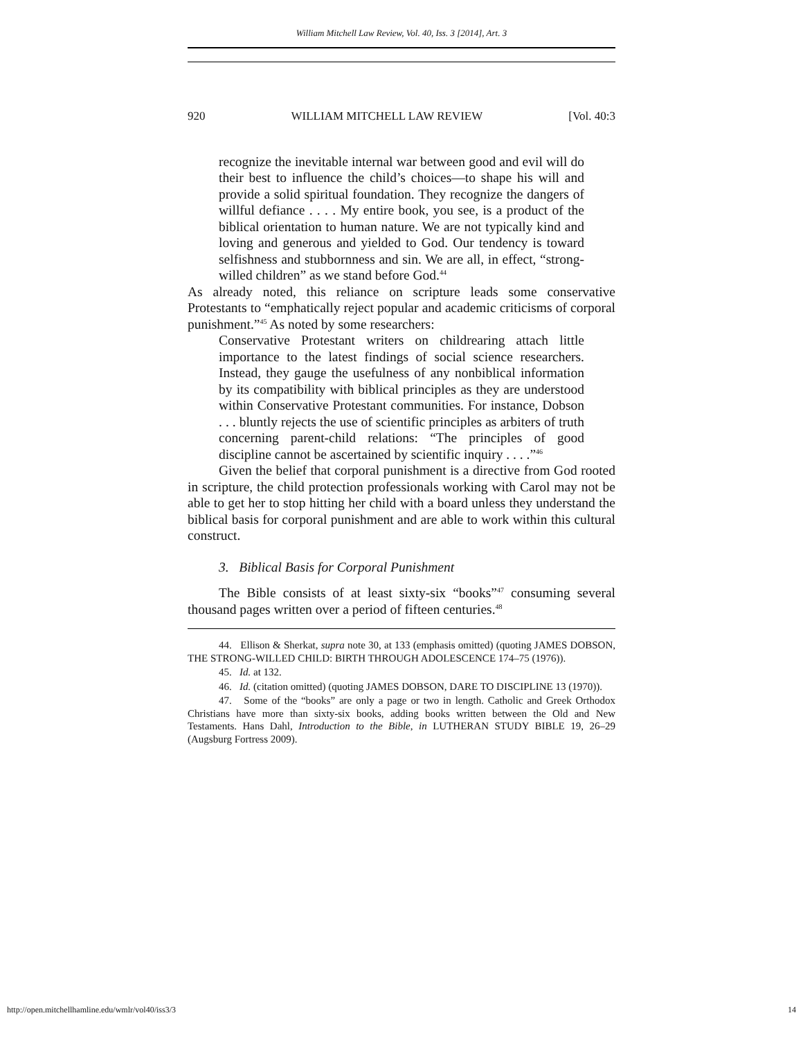William Mitchell Law Review, Vol. 40, Iss. 3 [2014], Art. 3
920 WILLIAM MITCHELL LAW REVIEW [Vol. 40:3
recognize the inevitable internal war between good and evil will do their best to influence the child’s choices—to shape his will and provide a solid spiritual foundation. They recognize the dangers of willful defiance . . . . My entire book, you see, is a product of the biblical orientation to human nature. We are not typically kind and loving and generous and yielded to God. Our tendency is toward selfishness and stubbornness and sin. We are all, in effect, “strong-willed children” as we stand before God.<sup>44</sup>
As already noted, this reliance on scripture leads some conservative Protestants to “emphatically reject popular and academic criticisms of corporal punishment.”<sup>45</sup> As noted by some researchers:
Conservative Protestant writers on childrearing attach little importance to the latest findings of social science researchers. Instead, they gauge the usefulness of any nonbiblical information by its compatibility with biblical principles as they are understood within Conservative Protestant communities. For instance, Dobson . . . bluntly rejects the use of scientific principles as arbiters of truth concerning parent-child relations: “The principles of good discipline cannot be ascertained by scientific inquiry . . . .”<sup>46</sup>
Given the belief that corporal punishment is a directive from God rooted in scripture, the child protection professionals working with Carol may not be able to get her to stop hitting her child with a board unless they understand the biblical basis for corporal punishment and are able to work within this cultural construct.
3. Biblical Basis for Corporal Punishment
The Bible consists of at least sixty-six “books”<sup>47</sup> consuming several thousand pages written over a period of fifteen centuries.<sup>48</sup>
44. Ellison & Sherkat, supra note 30, at 133 (emphasis omitted) (quoting JAMES DOBSON, THE STRONG-WILLED CHILD: BIRTH THROUGH ADOLESCENCE 174–75 (1976)).
45. Id. at 132.
46. Id. (citation omitted) (quoting JAMES DOBSON, DARE TO DISCIPLINE 13 (1970)).
47. Some of the “books” are only a page or two in length. Catholic and Greek Orthodox Christians have more than sixty-six books, adding books written between the Old and New Testaments. Hans Dahl, Introduction to the Bible, in LUTHERAN STUDY BIBLE 19, 26–29 (Augsburg Fortress 2009).
http://open.mitchellhamline.edu/wmlr/vol40/iss3/3 14